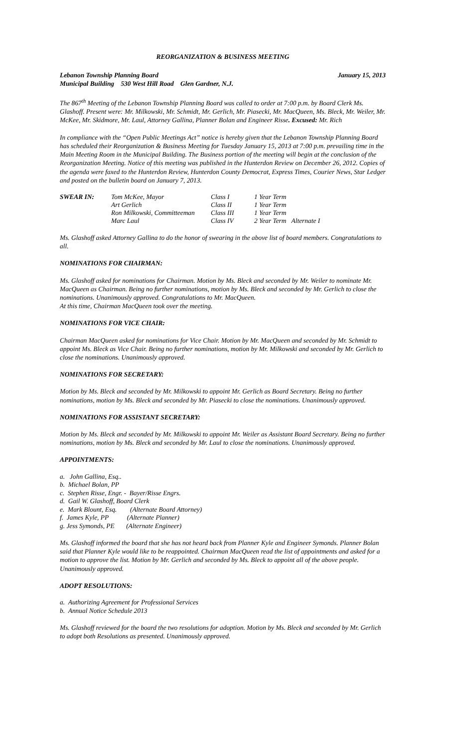REORGANIZATION & BUSINESS MEETING
Lebanon Township Planning Board January 15, 2013
Municipal Building 530 West Hill Road Glen Gardner, N.J.
The 867<sup>th</sup> Meeting of the Lebanon Township Planning Board was called to order at 7:00 p.m. by Board Clerk Ms. Glashoff. Present were: Mr. Milkowski, Mr. Schmidt, Mr. Gerlich, Mr. Piasecki, Mr. MacQueen, Ms. Bleck, Mr. Weiler, Mr. McKee, Mr. Skidmore, Mr. Laul, Attorney Gallina, Planner Bolan and Engineer Risse. Excused: Mr. Rich
In compliance with the “Open Public Meetings Act” notice is hereby given that the Lebanon Township Planning Board has scheduled their Reorganization & Business Meeting for Tuesday January 15, 2013 at 7:00 p.m. prevailing time in the Main Meeting Room in the Municipal Building. The Business portion of the meeting will begin at the conclusion of the Reorganization Meeting. Notice of this meeting was published in the Hunterdon Review on December 26, 2012. Copies of the agenda were faxed to the Hunterdon Review, Hunterdon County Democrat, Express Times, Courier News, Star Ledger and posted on the bulletin board on January 7, 2013.
| SWEAR IN: | Tom McKee, Mayor | Class I | 1 Year Term |
| | Art Gerlich | Class II | 1 Year Term |
| | Ron Milkowski, Committeeman | Class III | 1 Year Term |
| | Marc Laul | Class IV | 2 Year Term Alternate I |
Ms. Glashoff asked Attorney Gallina to do the honor of swearing in the above list of board members. Congratulations to all.
NOMINATIONS FOR CHAIRMAN:
Ms. Glashoff asked for nominations for Chairman. Motion by Ms. Bleck and seconded by Mr. Weiler to nominate Mr. MacQueen as Chairman. Being no further nominations, motion by Ms. Bleck and seconded by Mr. Gerlich to close the nominations. Unanimously approved. Congratulations to Mr. MacQueen.
At this time, Chairman MacQueen took over the meeting.
NOMINATIONS FOR VICE CHAIR:
Chairman MacQueen asked for nominations for Vice Chair. Motion by Mr. MacQueen and seconded by Mr. Schmidt to appoint Ms. Bleck as Vice Chair. Being no further nominations, motion by Mr. Milkowski and seconded by Mr. Gerlich to close the nominations. Unanimously approved.
NOMINATIONS FOR SECRETARY:
Motion by Ms. Bleck and seconded by Mr. Milkowski to appoint Mr. Gerlich as Board Secretary. Being no further nominations, motion by Ms. Bleck and seconded by Mr. Piasecki to close the nominations. Unanimously approved.
NOMINATIONS FOR ASSISTANT SECRETARY:
Motion by Ms. Bleck and seconded by Mr. Milkowski to appoint Mr. Weiler as Assistant Board Secretary. Being no further nominations, motion by Ms. Bleck and seconded by Mr. Laul to close the nominations. Unanimously approved.
APPOINTMENTS:
a. John Gallina, Esq..
b. Michael Bolan, PP
c. Stephen Risse, Engr. - Bayer/Risse Engrs.
d. Gail W. Glashoff, Board Clerk
e. Mark Blount, Esq. (Alternate Board Attorney)
f. James Kyle, PP (Alternate Planner)
g. Jess Symonds, PE (Alternate Engineer)
Ms. Glashoff informed the board that she has not heard back from Planner Kyle and Engineer Symonds. Planner Bolan said that Planner Kyle would like to be reappointed. Chairman MacQueen read the list of appointments and asked for a motion to approve the list. Motion by Mr. Gerlich and seconded by Ms. Bleck to appoint all of the above people. Unanimously approved.
ADOPT RESOLUTIONS:
a. Authorizing Agreement for Professional Services
b. Annual Notice Schedule 2013
Ms. Glashoff reviewed for the board the two resolutions for adoption. Motion by Ms. Bleck and seconded by Mr. Gerlich to adopt both Resolutions as presented. Unanimously approved.